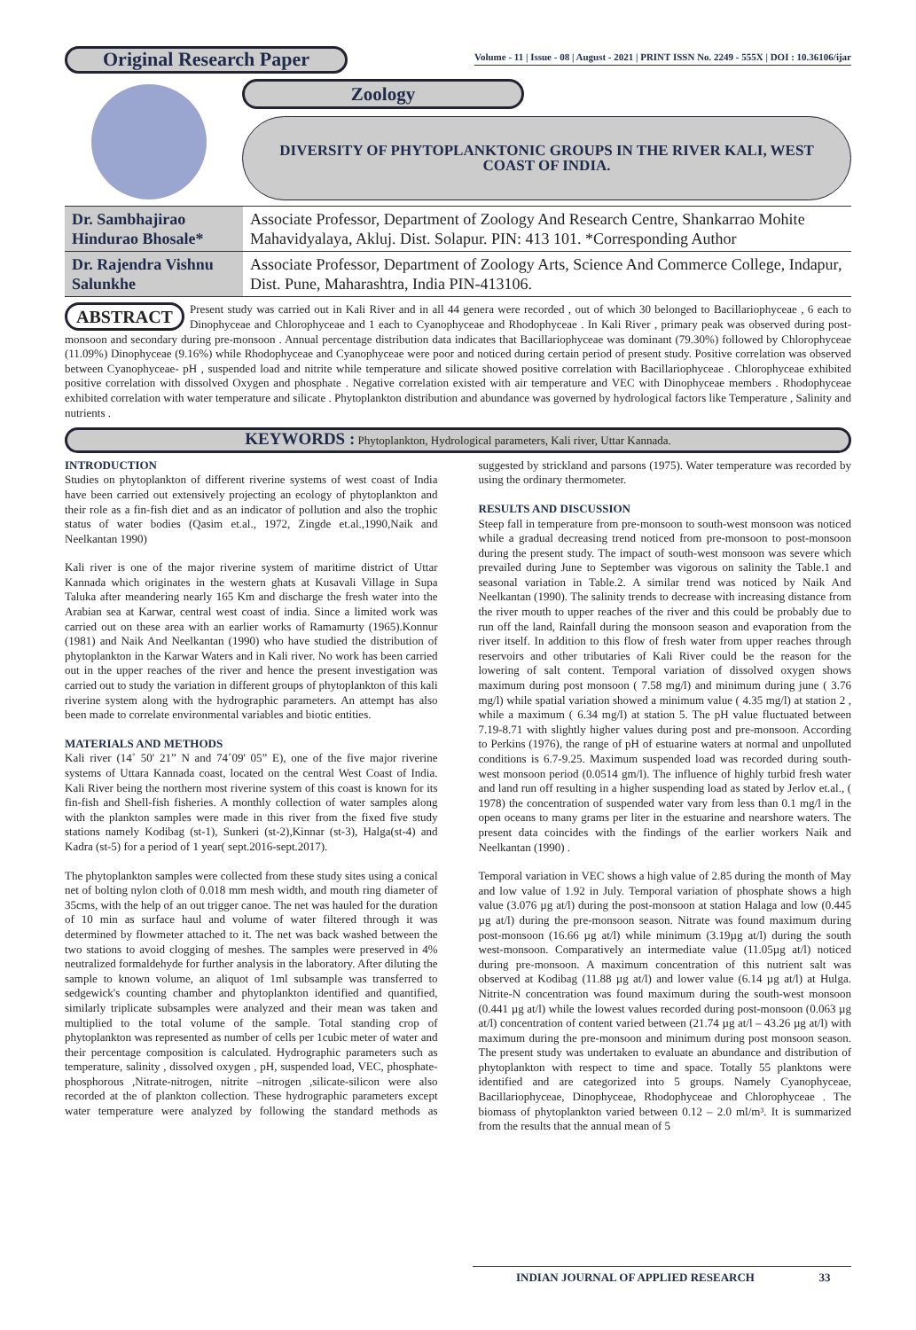Original Research Paper
Volume - 11 | Issue - 08 | August - 2021 | PRINT ISSN No. 2249 - 555X | DOI : 10.36106/ijar
Zoology
DIVERSITY OF PHYTOPLANKTONIC GROUPS IN THE RIVER KALI, WEST COAST OF INDIA.
| Dr. Sambhajirao Hindurao Bhosale* | Associate Professor, Department of Zoology And Research Centre, Shankarrao Mohite Mahavidyalaya, Akluj. Dist. Solapur. PIN: 413 101. *Corresponding Author |
| Dr. Rajendra Vishnu Salunkhe | Associate Professor, Department of Zoology Arts, Science And Commerce College, Indapur, Dist. Pune, Maharashtra, India PIN-413106. |
ABSTRACT Present study was carried out in Kali River and in all 44 genera were recorded , out of which 30 belonged to Bacillariophyceae , 6 each to Dinophyceae and Chlorophyceae and 1 each to Cyanophyceae and Rhodophyceae . In Kali River , primary peak was observed during post-monsoon and secondary during pre-monsoon . Annual percentage distribution data indicates that Bacillariophyceae was dominant (79.30%) followed by Chlorophyceae (11.09%) Dinophyceae (9.16%) while Rhodophyceae and Cyanophyceae were poor and noticed during certain period of present study. Positive correlation was observed between Cyanophyceae- pH , suspended load and nitrite while temperature and silicate showed positive correlation with Bacillariophyceae . Chlorophyceae exhibited positive correlation with dissolved Oxygen and phosphate . Negative correlation existed with air temperature and VEC with Dinophyceae members . Rhodophyceae exhibited correlation with water temperature and silicate . Phytoplankton distribution and abundance was governed by hydrological factors like Temperature , Salinity and nutrients .
KEYWORDS : Phytoplankton, Hydrological parameters, Kali river, Uttar Kannada.
INTRODUCTION
Studies on phytoplankton of different riverine systems of west coast of India have been carried out extensively projecting an ecology of phytoplankton and their role as a fin-fish diet and as an indicator of pollution and also the trophic status of water bodies (Qasim et.al., 1972, Zingde et.al.,1990,Naik and Neelkantan 1990)
Kali river is one of the major riverine system of maritime district of Uttar Kannada which originates in the western ghats at Kusavali Village in Supa Taluka after meandering nearly 165 Km and discharge the fresh water into the Arabian sea at Karwar, central west coast of india. Since a limited work was carried out on these area with an earlier works of Ramamurty (1965).Konnur (1981) and Naik And Neelkantan (1990) who have studied the distribution of phytoplankton in the Karwar Waters and in Kali river. No work has been carried out in the upper reaches of the river and hence the present investigation was carried out to study the variation in different groups of phytoplankton of this kali riverine system along with the hydrographic parameters. An attempt has also been made to correlate environmental variables and biotic entities.
MATERIALS AND METHODS
Kali river (14˚ 50' 21” N and 74˚09' 05” E), one of the five major riverine systems of Uttara Kannada coast, located on the central West Coast of India. Kali River being the northern most riverine system of this coast is known for its fin-fish and Shell-fish fisheries. A monthly collection of water samples along with the plankton samples were made in this river from the fixed five study stations namely Kodibag (st-1), Sunkeri (st-2),Kinnar (st-3), Halga(st-4) and Kadra (st-5) for a period of 1 year( sept.2016-sept.2017).
The phytoplankton samples were collected from these study sites using a conical net of bolting nylon cloth of 0.018 mm mesh width, and mouth ring diameter of 35cms, with the help of an out trigger canoe. The net was hauled for the duration of 10 min as surface haul and volume of water filtered through it was determined by flowmeter attached to it. The net was back washed between the two stations to avoid clogging of meshes. The samples were preserved in 4% neutralized formaldehyde for further analysis in the laboratory. After diluting the sample to known volume, an aliquot of 1ml subsample was transferred to sedgewick's counting chamber and phytoplankton identified and quantified, similarly triplicate subsamples were analyzed and their mean was taken and multiplied to the total volume of the sample. Total standing crop of phytoplankton was represented as number of cells per 1cubic meter of water and their percentage composition is calculated. Hydrographic parameters such as temperature, salinity , dissolved oxygen , pH, suspended load, VEC, phosphate- phosphorous ,Nitrate-nitrogen, nitrite –nitrogen ,silicate-silicon were also recorded at the of plankton collection. These hydrographic parameters except water temperature were analyzed by following the standard methods as suggested by strickland and parsons (1975). Water temperature was recorded by using the ordinary thermometer.
RESULTS AND DISCUSSION
Steep fall in temperature from pre-monsoon to south-west monsoon was noticed while a gradual decreasing trend noticed from pre-monsoon to post-monsoon during the present study. The impact of south-west monsoon was severe which prevailed during June to September was vigorous on salinity the Table.1 and seasonal variation in Table.2. A similar trend was noticed by Naik And Neelkantan (1990). The salinity trends to decrease with increasing distance from the river mouth to upper reaches of the river and this could be probably due to run off the land, Rainfall during the monsoon season and evaporation from the river itself. In addition to this flow of fresh water from upper reaches through reservoirs and other tributaries of Kali River could be the reason for the lowering of salt content. Temporal variation of dissolved oxygen shows maximum during post monsoon ( 7.58 mg/l) and minimum during june ( 3.76 mg/l) while spatial variation showed a minimum value ( 4.35 mg/l) at station 2 , while a maximum ( 6.34 mg/l) at station 5. The pH value fluctuated between 7.19-8.71 with slightly higher values during post and pre-monsoon. According to Perkins (1976), the range of pH of estuarine waters at normal and unpolluted conditions is 6.7-9.25. Maximum suspended load was recorded during south-west monsoon period (0.0514 gm/l). The influence of highly turbid fresh water and land run off resulting in a higher suspending load as stated by Jerlov et.al., ( 1978) the concentration of suspended water vary from less than 0.1 mg/l in the open oceans to many grams per liter in the estuarine and nearshore waters. The present data coincides with the findings of the earlier workers Naik and Neelkantan (1990) .
Temporal variation in VEC shows a high value of 2.85 during the month of May and low value of 1.92 in July. Temporal variation of phosphate shows a high value (3.076 µg at/l) during the post-monsoon at station Halaga and low (0.445 µg at/l) during the pre-monsoon season. Nitrate was found maximum during post-monsoon (16.66 µg at/l) while minimum (3.19µg at/l) during the south west-monsoon. Comparatively an intermediate value (11.05µg at/l) noticed during pre-monsoon. A maximum concentration of this nutrient salt was observed at Kodibag (11.88 µg at/l) and lower value (6.14 µg at/l) at Hulga. Nitrite-N concentration was found maximum during the south-west monsoon (0.441 µg at/l) while the lowest values recorded during post-monsoon (0.063 µg at/l) concentration of content varied between (21.74 µg at/l – 43.26 µg at/l) with maximum during the pre-monsoon and minimum during post monsoon season. The present study was undertaken to evaluate an abundance and distribution of phytoplankton with respect to time and space. Totally 55 planktons were identified and are categorized into 5 groups. Namely Cyanophyceae, Bacillariophyceae, Dinophyceae, Rhodophyceae and Chlorophyceae . The biomass of phytoplankton varied between 0.12 – 2.0 ml/m³. It is summarized from the results that the annual mean of 5
INDIAN JOURNAL OF APPLIED RESEARCH 33